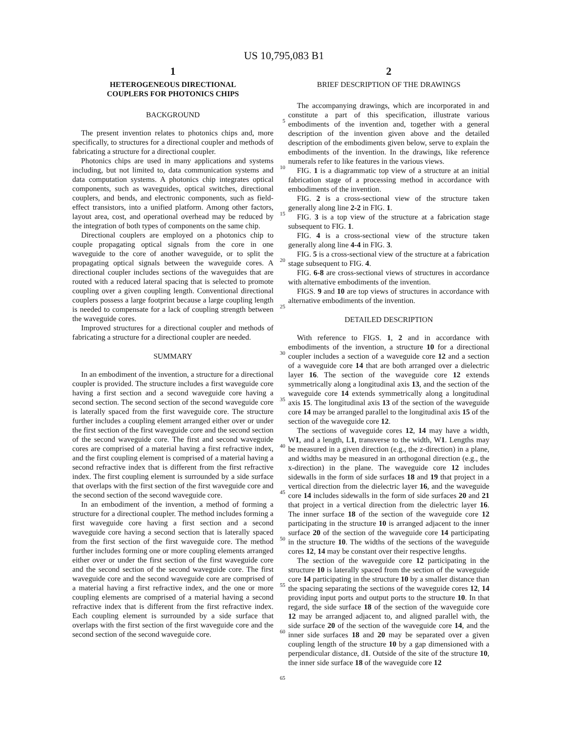US 10,795,083 B1
1
HETEROGENEOUS DIRECTIONAL
COUPLERS FOR PHOTONICS CHIPS
BACKGROUND
The present invention relates to photonics chips and, more specifically, to structures for a directional coupler and methods of fabricating a structure for a directional coupler.
Photonics chips are used in many applications and systems including, but not limited to, data communication systems and data computation systems. A photonics chip integrates optical components, such as waveguides, optical switches, directional couplers, and bends, and electronic components, such as field-effect transistors, into a unified platform. Among other factors, layout area, cost, and operational overhead may be reduced by the integration of both types of components on the same chip.
Directional couplers are employed on a photonics chip to couple propagating optical signals from the core in one waveguide to the core of another waveguide, or to split the propagating optical signals between the waveguide cores. A directional coupler includes sections of the waveguides that are routed with a reduced lateral spacing that is selected to promote coupling over a given coupling length. Conventional directional couplers possess a large footprint because a large coupling length is needed to compensate for a lack of coupling strength between the waveguide cores.
Improved structures for a directional coupler and methods of fabricating a structure for a directional coupler are needed.
SUMMARY
In an embodiment of the invention, a structure for a directional coupler is provided. The structure includes a first waveguide core having a first section and a second waveguide core having a second section. The second section of the second waveguide core is laterally spaced from the first waveguide core. The structure further includes a coupling element arranged either over or under the first section of the first waveguide core and the second section of the second waveguide core. The first and second waveguide cores are comprised of a material having a first refractive index, and the first coupling element is comprised of a material having a second refractive index that is different from the first refractive index. The first coupling element is surrounded by a side surface that overlaps with the first section of the first waveguide core and the second section of the second waveguide core.
In an embodiment of the invention, a method of forming a structure for a directional coupler. The method includes forming a first waveguide core having a first section and a second waveguide core having a second section that is laterally spaced from the first section of the first waveguide core. The method further includes forming one or more coupling elements arranged either over or under the first section of the first waveguide core and the second section of the second waveguide core. The first waveguide core and the second waveguide core are comprised of a material having a first refractive index, and the one or more coupling elements are comprised of a material having a second refractive index that is different from the first refractive index. Each coupling element is surrounded by a side surface that overlaps with the first section of the first waveguide core and the second section of the second waveguide core.
2
BRIEF DESCRIPTION OF THE DRAWINGS
The accompanying drawings, which are incorporated in and constitute a part of this specification, illustrate various embodiments of the invention and, together with a general description of the invention given above and the detailed description of the embodiments given below, serve to explain the embodiments of the invention. In the drawings, like reference numerals refer to like features in the various views.
FIG. 1 is a diagrammatic top view of a structure at an initial fabrication stage of a processing method in accordance with embodiments of the invention.
FIG. 2 is a cross-sectional view of the structure taken generally along line 2-2 in FIG. 1.
FIG. 3 is a top view of the structure at a fabrication stage subsequent to FIG. 1.
FIG. 4 is a cross-sectional view of the structure taken generally along line 4-4 in FIG. 3.
FIG. 5 is a cross-sectional view of the structure at a fabrication stage subsequent to FIG. 4.
FIG. 6-8 are cross-sectional views of structures in accordance with alternative embodiments of the invention.
FIGS. 9 and 10 are top views of structures in accordance with alternative embodiments of the invention.
DETAILED DESCRIPTION
With reference to FIGS. 1, 2 and in accordance with embodiments of the invention, a structure 10 for a directional coupler includes a section of a waveguide core 12 and a section of a waveguide core 14 that are both arranged over a dielectric layer 16. The section of the waveguide core 12 extends symmetrically along a longitudinal axis 13, and the section of the waveguide core 14 extends symmetrically along a longitudinal axis 15. The longitudinal axis 13 of the section of the waveguide core 14 may be arranged parallel to the longitudinal axis 15 of the section of the waveguide core 12.
The sections of waveguide cores 12, 14 may have a width, W1, and a length, L1, transverse to the width, W1. Lengths may be measured in a given direction (e.g., the z-direction) in a plane, and widths may be measured in an orthogonal direction (e.g., the x-direction) in the plane. The waveguide core 12 includes sidewalls in the form of side surfaces 18 and 19 that project in a vertical direction from the dielectric layer 16, and the waveguide core 14 includes sidewalls in the form of side surfaces 20 and 21 that project in a vertical direction from the dielectric layer 16. The inner surface 18 of the section of the waveguide core 12 participating in the structure 10 is arranged adjacent to the inner surface 20 of the section of the waveguide core 14 participating in the structure 10. The widths of the sections of the waveguide cores 12, 14 may be constant over their respective lengths.
The section of the waveguide core 12 participating in the structure 10 is laterally spaced from the section of the waveguide core 14 participating in the structure 10 by a smaller distance than the spacing separating the sections of the waveguide cores 12, 14 providing input ports and output ports to the structure 10. In that regard, the side surface 18 of the section of the waveguide core 12 may be arranged adjacent to, and aligned parallel with, the side surface 20 of the section of the waveguide core 14, and the inner side surfaces 18 and 20 may be separated over a given coupling length of the structure 10 by a gap dimensioned with a perpendicular distance, d1. Outside of the site of the structure 10, the inner side surface 18 of the waveguide core 12
5
10
15
20
25
30
35
40
45
50
55
60
65